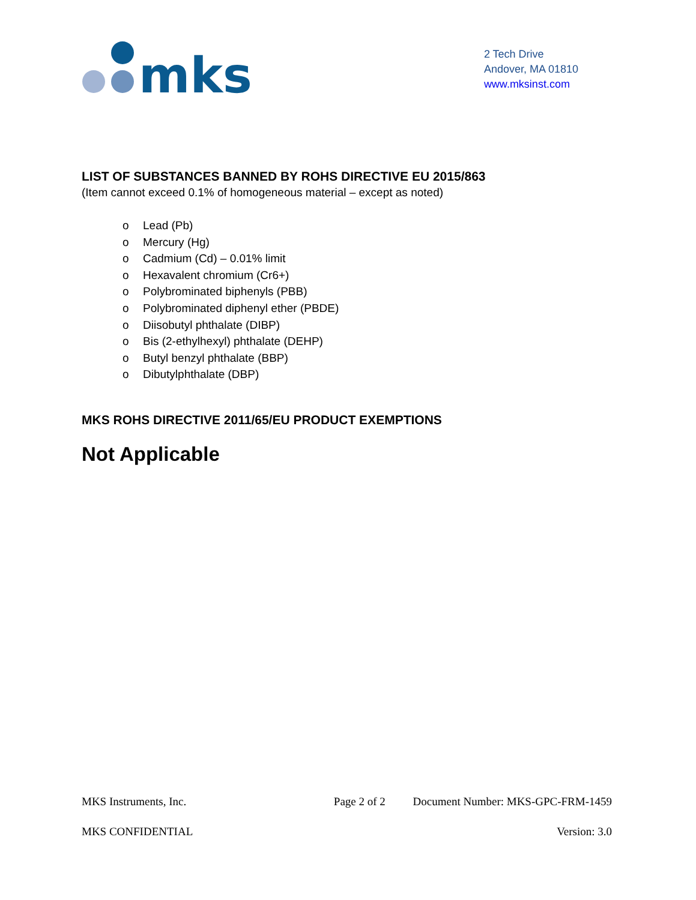mks
2 Tech Drive
Andover, MA 01810
www.mksinst.com
LIST OF SUBSTANCES BANNED BY ROHS DIRECTIVE EU 2015/863
(Item cannot exceed 0.1% of homogeneous material – except as noted)
o Lead (Pb)
o Mercury (Hg)
o Cadmium (Cd) – 0.01% limit
o Hexavalent chromium (Cr6+)
o Polybrominated biphenyls (PBB)
o Polybrominated diphenyl ether (PBDE)
o Diisobutyl phthalate (DIBP)
o Bis (2-ethylhexyl) phthalate (DEHP)
o Butyl benzyl phthalate (BBP)
o Dibutylphthalate (DBP)
MKS ROHS DIRECTIVE 2011/65/EU PRODUCT EXEMPTIONS
Not Applicable
MKS Instruments, Inc. Page 2 of 2 Document Number: MKS-GPC-FRM-1459
MKS CONFIDENTIAL Version: 3.0